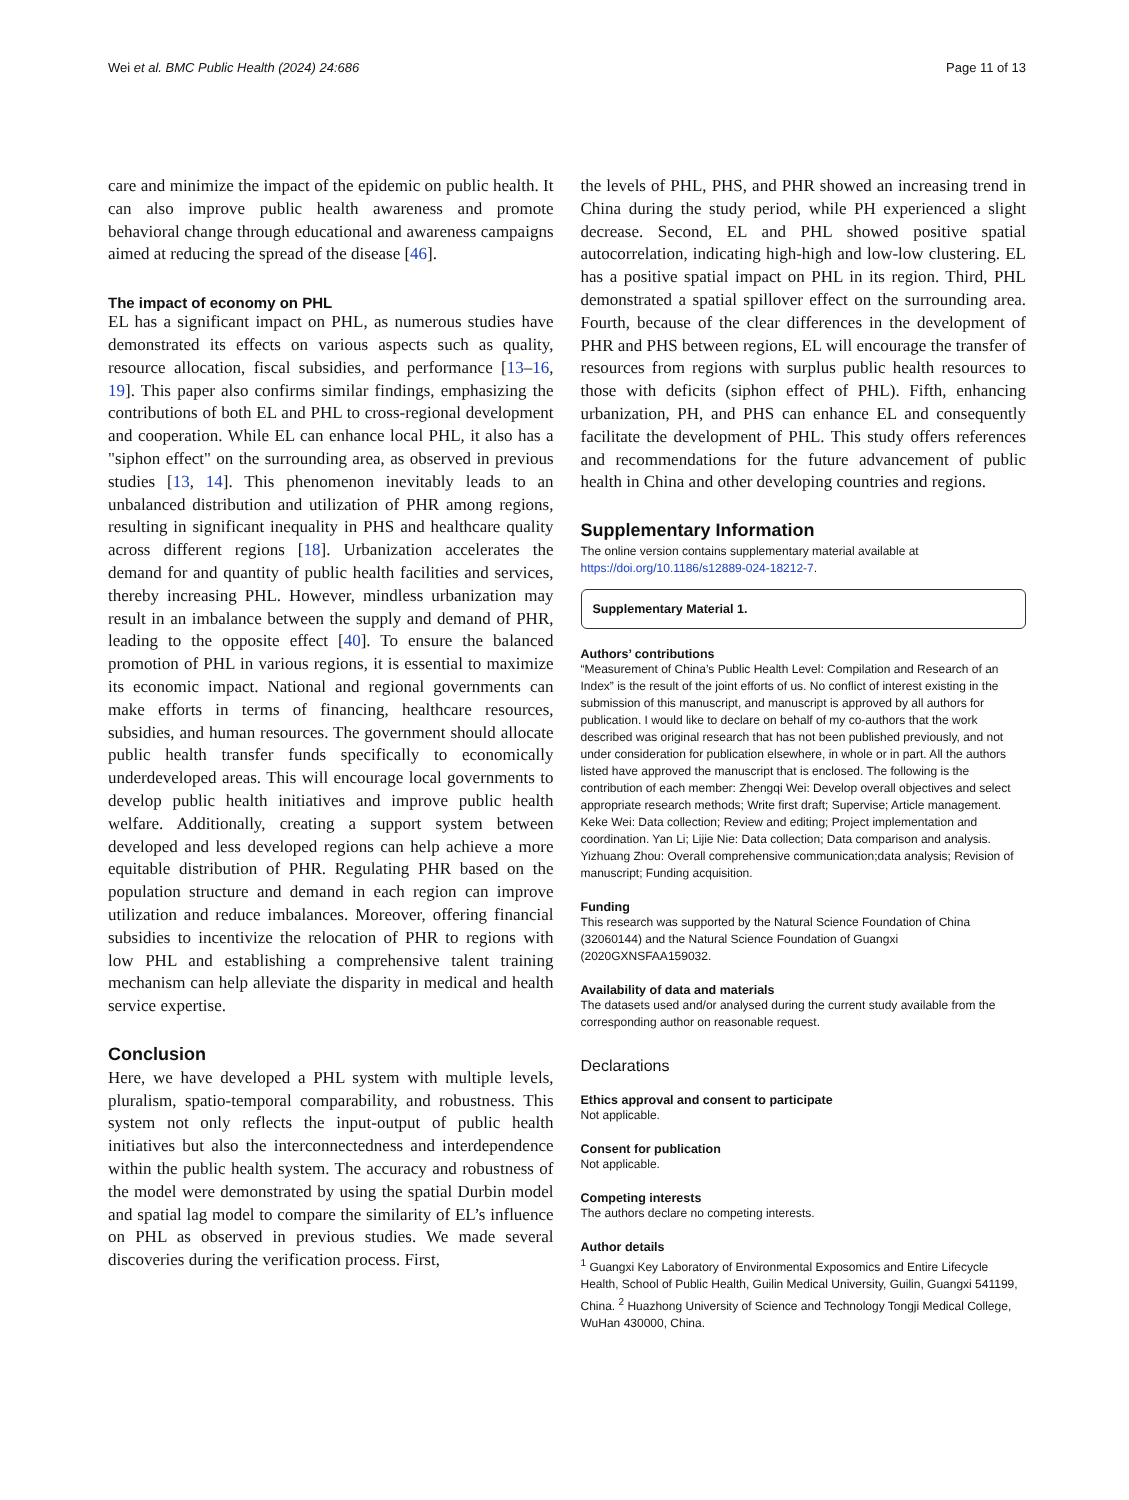Wei et al. BMC Public Health (2024) 24:686 Page 11 of 13
care and minimize the impact of the epidemic on public health. It can also improve public health awareness and promote behavioral change through educational and awareness campaigns aimed at reducing the spread of the disease [46].
The impact of economy on PHL
EL has a significant impact on PHL, as numerous studies have demonstrated its effects on various aspects such as quality, resource allocation, fiscal subsidies, and performance [13–16, 19]. This paper also confirms similar findings, emphasizing the contributions of both EL and PHL to cross-regional development and cooperation. While EL can enhance local PHL, it also has a "siphon effect" on the surrounding area, as observed in previous studies [13, 14]. This phenomenon inevitably leads to an unbalanced distribution and utilization of PHR among regions, resulting in significant inequality in PHS and healthcare quality across different regions [18]. Urbanization accelerates the demand for and quantity of public health facilities and services, thereby increasing PHL. However, mindless urbanization may result in an imbalance between the supply and demand of PHR, leading to the opposite effect [40]. To ensure the balanced promotion of PHL in various regions, it is essential to maximize its economic impact. National and regional governments can make efforts in terms of financing, healthcare resources, subsidies, and human resources. The government should allocate public health transfer funds specifically to economically underdeveloped areas. This will encourage local governments to develop public health initiatives and improve public health welfare. Additionally, creating a support system between developed and less developed regions can help achieve a more equitable distribution of PHR. Regulating PHR based on the population structure and demand in each region can improve utilization and reduce imbalances. Moreover, offering financial subsidies to incentivize the relocation of PHR to regions with low PHL and establishing a comprehensive talent training mechanism can help alleviate the disparity in medical and health service expertise.
Conclusion
Here, we have developed a PHL system with multiple levels, pluralism, spatio-temporal comparability, and robustness. This system not only reflects the input-output of public health initiatives but also the interconnectedness and interdependence within the public health system. The accuracy and robustness of the model were demonstrated by using the spatial Durbin model and spatial lag model to compare the similarity of EL’s influence on PHL as observed in previous studies. We made several discoveries during the verification process. First,
the levels of PHL, PHS, and PHR showed an increasing trend in China during the study period, while PH experienced a slight decrease. Second, EL and PHL showed positive spatial autocorrelation, indicating high-high and low-low clustering. EL has a positive spatial impact on PHL in its region. Third, PHL demonstrated a spatial spillover effect on the surrounding area. Fourth, because of the clear differences in the development of PHR and PHS between regions, EL will encourage the transfer of resources from regions with surplus public health resources to those with deficits (siphon effect of PHL). Fifth, enhancing urbanization, PH, and PHS can enhance EL and consequently facilitate the development of PHL. This study offers references and recommendations for the future advancement of public health in China and other developing countries and regions.
Supplementary Information
The online version contains supplementary material available at https://doi.org/10.1186/s12889-024-18212-7.
Supplementary Material 1.
Authors’ contributions
“Measurement of China’s Public Health Level: Compilation and Research of an Index” is the result of the joint efforts of us. No conflict of interest existing in the submission of this manuscript, and manuscript is approved by all authors for publication. I would like to declare on behalf of my co-authors that the work described was original research that has not been published previously, and not under consideration for publication elsewhere, in whole or in part. All the authors listed have approved the manuscript that is enclosed. The following is the contribution of each member: Zhengqi Wei: Develop overall objectives and select appropriate research methods; Write first draft; Supervise; Article management. Keke Wei: Data collection; Review and editing; Project implementation and coordination. Yan Li; Lijie Nie: Data collection; Data comparison and analysis. Yizhuang Zhou: Overall comprehensive communication;data analysis; Revision of manuscript; Funding acquisition.
Funding
This research was supported by the Natural Science Foundation of China (32060144) and the Natural Science Foundation of Guangxi (2020GXNSFAA159032.
Availability of data and materials
The datasets used and/or analysed during the current study available from the corresponding author on reasonable request.
Declarations
Ethics approval and consent to participate
Not applicable.
Consent for publication
Not applicable.
Competing interests
The authors declare no competing interests.
Author details
<sup>1</sup> Guangxi Key Laboratory of Environmental Exposomics and Entire Lifecycle Health, School of Public Health, Guilin Medical University, Guilin, Guangxi 541199, China. <sup>2</sup> Huazhong University of Science and Technology Tongji Medical College, WuHan 430000, China.